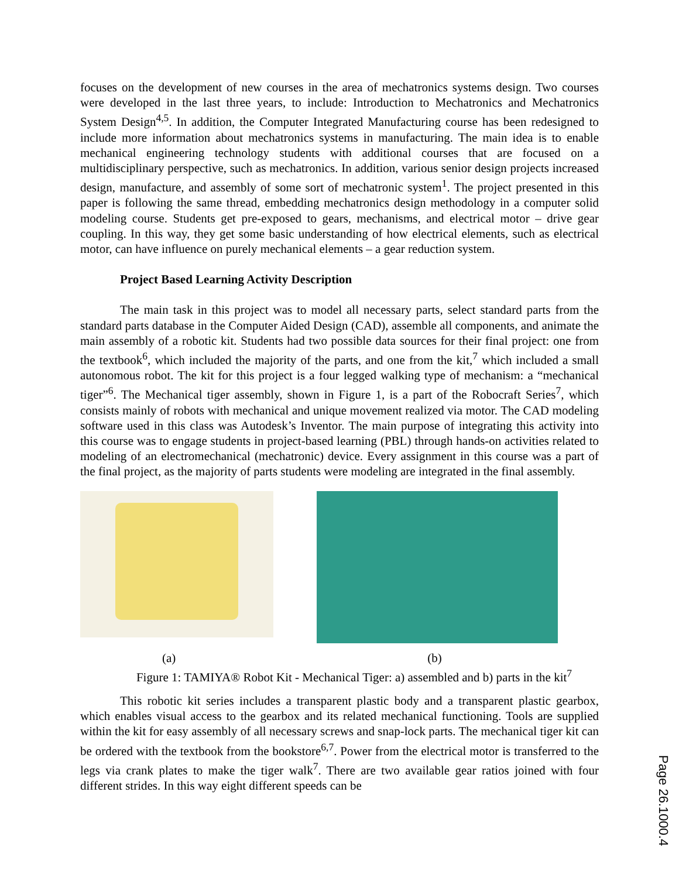focuses on the development of new courses in the area of mechatronics systems design. Two courses were developed in the last three years, to include: Introduction to Mechatronics and Mechatronics System Design<sup>4,5</sup>. In addition, the Computer Integrated Manufacturing course has been redesigned to include more information about mechatronics systems in manufacturing. The main idea is to enable mechanical engineering technology students with additional courses that are focused on a multidisciplinary perspective, such as mechatronics. In addition, various senior design projects increased design, manufacture, and assembly of some sort of mechatronic system<sup>1</sup>. The project presented in this paper is following the same thread, embedding mechatronics design methodology in a computer solid modeling course. Students get pre-exposed to gears, mechanisms, and electrical motor – drive gear coupling. In this way, they get some basic understanding of how electrical elements, such as electrical motor, can have influence on purely mechanical elements – a gear reduction system.
Project Based Learning Activity Description
The main task in this project was to model all necessary parts, select standard parts from the standard parts database in the Computer Aided Design (CAD), assemble all components, and animate the main assembly of a robotic kit. Students had two possible data sources for their final project: one from the textbook<sup>6</sup>, which included the majority of the parts, and one from the kit,<sup>7</sup> which included a small autonomous robot. The kit for this project is a four legged walking type of mechanism: a “mechanical tiger”<sup>6</sup>. The Mechanical tiger assembly, shown in Figure 1, is a part of the Robocraft Series<sup>7</sup>, which consists mainly of robots with mechanical and unique movement realized via motor. The CAD modeling software used in this class was Autodesk’s Inventor. The main purpose of integrating this activity into this course was to engage students in project-based learning (PBL) through hands-on activities related to modeling of an electromechanical (mechatronic) device. Every assignment in this course was a part of the final project, as the majority of parts students were modeling are integrated in the final assembly.
(a) (b)
Figure 1: TAMIYA® Robot Kit - Mechanical Tiger: a) assembled and b) parts in the kit<sup>7</sup>
This robotic kit series includes a transparent plastic body and a transparent plastic gearbox, which enables visual access to the gearbox and its related mechanical functioning. Tools are supplied within the kit for easy assembly of all necessary screws and snap-lock parts. The mechanical tiger kit can be ordered with the textbook from the bookstore<sup>6,7</sup>. Power from the electrical motor is transferred to the legs via crank plates to make the tiger walk<sup>7</sup>. There are two available gear ratios joined with four different strides. In this way eight different speeds can be
Page 26.1000.4